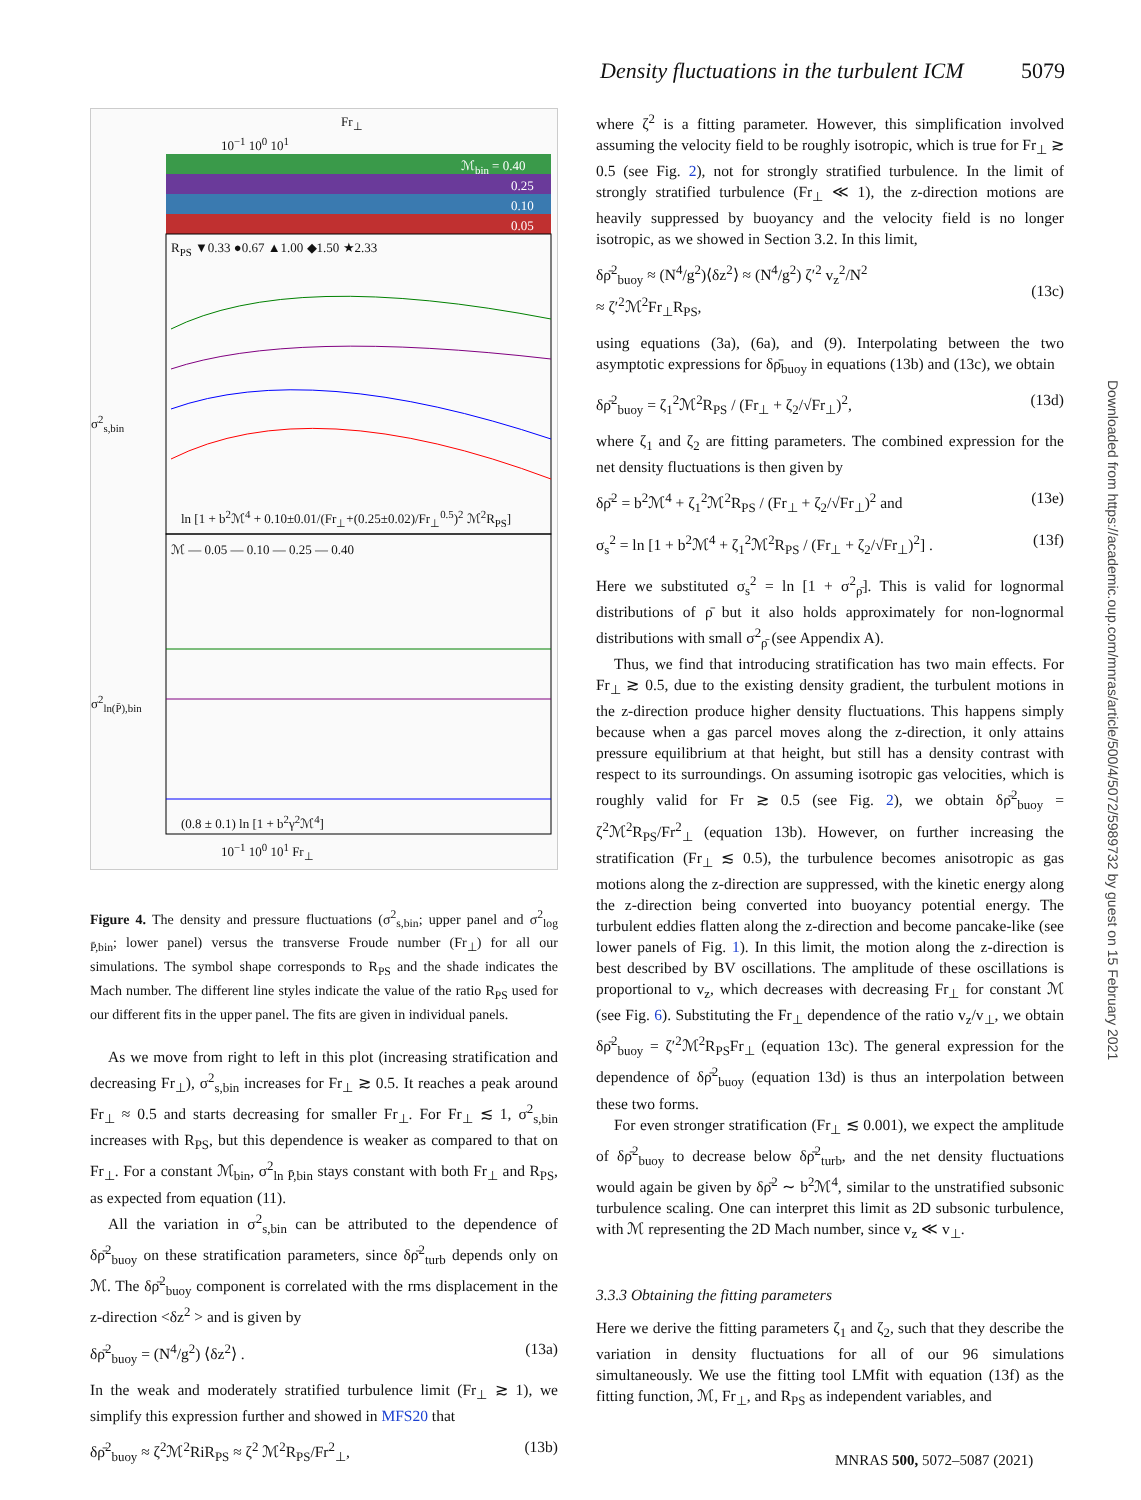Density fluctuations in the turbulent ICM 5079
Fr<sub>⊥</sub>
10<sup>−1</sup> 10<sup>0</sup> 10<sup>1</sup>
ℳ<sub>bin</sub> = 0.40
0.25
0.10
0.05
R<sub>PS</sub> ▼0.33 ●0.67 ▲1.00 ◆1.50 ★2.33
σ<sup>2</sup><sub>s,bin</sub>
ln [1 + b<sup>2</sup>ℳ<sup>4</sup> + 0.10±0.01/(Fr<sub>⊥</sub>+(0.25±0.02)/Fr<sub>⊥</sub><sup>0.5</sup>)<sup>2</sup> ℳ<sup>2</sup>R<sub>PS</sub>]
ℳ — 0.05 — 0.10 — 0.25 — 0.40
σ<sup>2</sup><sub>ln(P̄),bin</sub>
(0.8 ± 0.1) ln [1 + b<sup>2</sup>γ<sup>2</sup>ℳ<sup>4</sup>]
10<sup>−1</sup> 10<sup>0</sup> 10<sup>1</sup> Fr<sub>⊥</sub>
Figure 4. The density and pressure fluctuations (σ<sup>2</sup><sub>s,bin</sub>; upper panel and σ<sup>2</sup><sub>log P̄,bin</sub>; lower panel) versus the transverse Froude number (Fr<sub>⊥</sub>) for all our simulations. The symbol shape corresponds to R<sub>PS</sub> and the shade indicates the Mach number. The different line styles indicate the value of the ratio R<sub>PS</sub> used for our different fits in the upper panel. The fits are given in individual panels.
As we move from right to left in this plot (increasing stratification and decreasing Fr<sub>⊥</sub>), σ<sup>2</sup><sub>s,bin</sub> increases for Fr<sub>⊥</sub> ≳ 0.5. It reaches a peak around Fr<sub>⊥</sub> ≈ 0.5 and starts decreasing for smaller Fr<sub>⊥</sub>. For Fr<sub>⊥</sub> ≲ 1, σ<sup>2</sup><sub>s,bin</sub> increases with R<sub>PS</sub>, but this dependence is weaker as compared to that on Fr<sub>⊥</sub>. For a constant ℳ<sub>bin</sub>, σ<sup>2</sup><sub>ln P̄,bin</sub> stays constant with both Fr<sub>⊥</sub> and R<sub>PS</sub>, as expected from equation (11).
All the variation in σ<sup>2</sup><sub>s,bin</sub> can be attributed to the dependence of δρ̄<sup>2</sup><sub>buoy</sub> on these stratification parameters, since δρ̄<sup>2</sup><sub>turb</sub> depends only on ℳ. The δρ̄<sup>2</sup><sub>buoy</sub> component is correlated with the rms displacement in the z-direction <δz<sup>2</sup> > and is given by
δρ̄<sup>2</sup><sub>buoy</sub> = (N<sup>4</sup>/g<sup>2</sup>) ⟨δz<sup>2</sup>⟩ . (13a)
In the weak and moderately stratified turbulence limit (Fr<sub>⊥</sub> ≳ 1), we simplify this expression further and showed in MFS20 that
δρ̄<sup>2</sup><sub>buoy</sub> ≈ ζ<sup>2</sup>ℳ<sup>2</sup>RiR<sub>PS</sub> ≈ ζ<sup>2</sup> ℳ<sup>2</sup>R<sub>PS</sub>/Fr<sup>2</sup><sub>⊥</sub>, (13b)
where ζ<sup>2</sup> is a fitting parameter. However, this simplification involved assuming the velocity field to be roughly isotropic, which is true for Fr<sub>⊥</sub> ≳ 0.5 (see Fig. 2), not for strongly stratified turbulence. In the limit of strongly stratified turbulence (Fr<sub>⊥</sub> ≪ 1), the z-direction motions are heavily suppressed by buoyancy and the velocity field is no longer isotropic, as we showed in Section 3.2. In this limit,
δρ̄<sup>2</sup><sub>buoy</sub> ≈ (N<sup>4</sup>/g<sup>2</sup>)⟨δz<sup>2</sup>⟩ ≈ (N<sup>4</sup>/g<sup>2</sup>) ζ′<sup>2</sup> v<sub>z</sub><sup>2</sup>/N<sup>2</sup>
≈ ζ′<sup>2</sup>ℳ<sup>2</sup>Fr<sub>⊥</sub>R<sub>PS</sub>,
(13c)
using equations (3a), (6a), and (9). Interpolating between the two asymptotic expressions for δρ̄<sub>buoy</sub> in equations (13b) and (13c), we obtain
δρ̄<sup>2</sup><sub>buoy</sub> = ζ<sub>1</sub><sup>2</sup>ℳ<sup>2</sup>R<sub>PS</sub> / (Fr<sub>⊥</sub> + ζ<sub>2</sub>/√Fr<sub>⊥</sub>)<sup>2</sup>, (13d)
where ζ<sub>1</sub> and ζ<sub>2</sub> are fitting parameters. The combined expression for the net density fluctuations is then given by
δρ̄<sup>2</sup> = b<sup>2</sup>ℳ<sup>4</sup> + ζ<sub>1</sub><sup>2</sup>ℳ<sup>2</sup>R<sub>PS</sub> / (Fr<sub>⊥</sub> + ζ<sub>2</sub>/√Fr<sub>⊥</sub>)<sup>2</sup> and (13e)
σ<sub>s</sub><sup>2</sup> = ln [1 + b<sup>2</sup>ℳ<sup>4</sup> + ζ<sub>1</sub><sup>2</sup>ℳ<sup>2</sup>R<sub>PS</sub> / (Fr<sub>⊥</sub> + ζ<sub>2</sub>/√Fr<sub>⊥</sub>)<sup>2</sup>] . (13f)
Here we substituted σ<sub>s</sub><sup>2</sup> = ln [1 + σ<sup>2</sup><sub>ρ̄</sub>]. This is valid for lognormal distributions of ρ̄ but it also holds approximately for non-lognormal distributions with small σ<sup>2</sup><sub>ρ̄</sub> (see Appendix A).
Thus, we find that introducing stratification has two main effects. For Fr<sub>⊥</sub> ≳ 0.5, due to the existing density gradient, the turbulent motions in the z-direction produce higher density fluctuations. This happens simply because when a gas parcel moves along the z-direction, it only attains pressure equilibrium at that height, but still has a density contrast with respect to its surroundings. On assuming isotropic gas velocities, which is roughly valid for Fr ≳ 0.5 (see Fig. 2), we obtain δρ̄<sup>2</sup><sub>buoy</sub> = ζ<sup>2</sup>ℳ<sup>2</sup>R<sub>PS</sub>/Fr<sup>2</sup><sub>⊥</sub> (equation 13b). However, on further increasing the stratification (Fr<sub>⊥</sub> ≲ 0.5), the turbulence becomes anisotropic as gas motions along the z-direction are suppressed, with the kinetic energy along the z-direction being converted into buoyancy potential energy. The turbulent eddies flatten along the z-direction and become pancake-like (see lower panels of Fig. 1). In this limit, the motion along the z-direction is best described by BV oscillations. The amplitude of these oscillations is proportional to v<sub>z</sub>, which decreases with decreasing Fr<sub>⊥</sub> for constant ℳ (see Fig. 6). Substituting the Fr<sub>⊥</sub> dependence of the ratio v<sub>z</sub>/v<sub>⊥</sub>, we obtain δρ̄<sup>2</sup><sub>buoy</sub> = ζ′<sup>2</sup>ℳ<sup>2</sup>R<sub>PS</sub>Fr<sub>⊥</sub> (equation 13c). The general expression for the dependence of δρ̄<sup>2</sup><sub>buoy</sub> (equation 13d) is thus an interpolation between these two forms.
For even stronger stratification (Fr<sub>⊥</sub> ≲ 0.001), we expect the amplitude of δρ̄<sup>2</sup><sub>buoy</sub> to decrease below δρ̄<sup>2</sup><sub>turb</sub>, and the net density fluctuations would again be given by δρ̄<sup>2</sup> ∼ b<sup>2</sup>ℳ<sup>4</sup>, similar to the unstratified subsonic turbulence scaling. One can interpret this limit as 2D subsonic turbulence, with ℳ representing the 2D Mach number, since v<sub>z</sub> ≪ v<sub>⊥</sub>.
3.3.3 Obtaining the fitting parameters
Here we derive the fitting parameters ζ<sub>1</sub> and ζ<sub>2</sub>, such that they describe the variation in density fluctuations for all of our 96 simulations simultaneously. We use the fitting tool LMfit with equation (13f) as the fitting function, ℳ, Fr<sub>⊥</sub>, and R<sub>PS</sub> as independent variables, and
Downloaded from https://academic.oup.com/mnras/article/500/4/5072/5989732 by guest on 15 February 2021
MNRAS 500, 5072–5087 (2021)